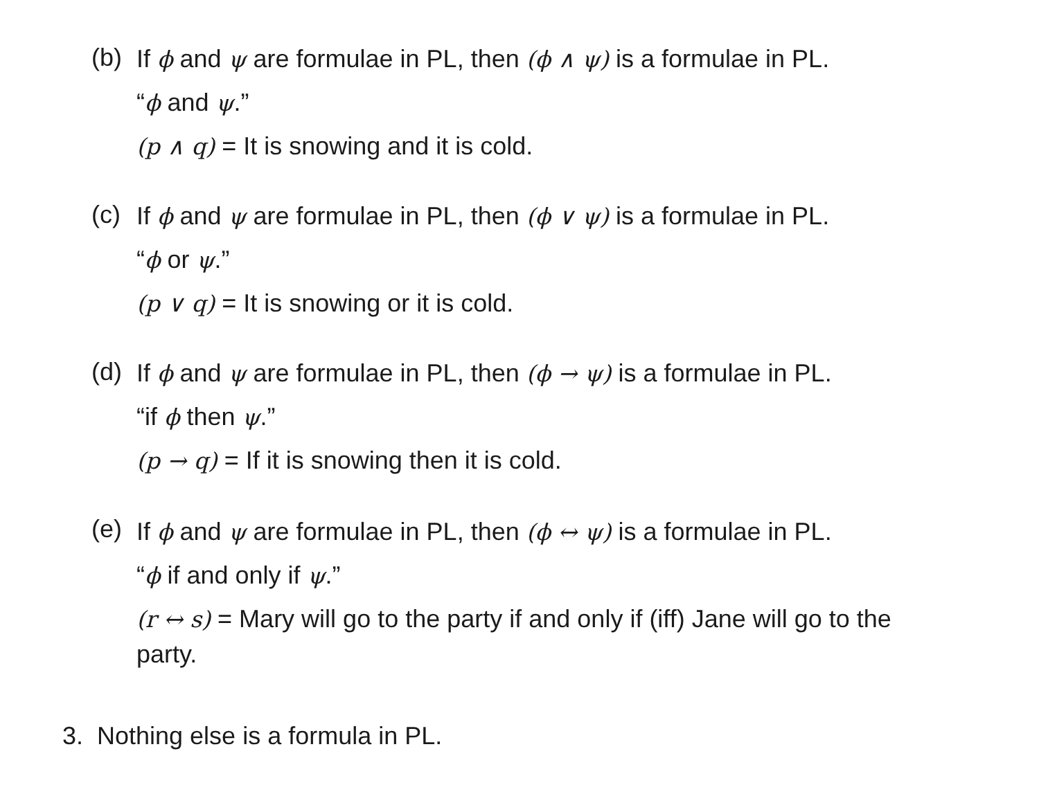(b)
If ϕ and ψ are formulae in PL, then (ϕ ∧ ψ) is a formulae in PL.
“ϕ and ψ.”
(p ∧ q) = It is snowing and it is cold.
(c)
If ϕ and ψ are formulae in PL, then (ϕ ∨ ψ) is a formulae in PL.
“ϕ or ψ.”
(p ∨ q) = It is snowing or it is cold.
(d)
If ϕ and ψ are formulae in PL, then (ϕ → ψ) is a formulae in PL.
“if ϕ then ψ.”
(p → q) = If it is snowing then it is cold.
(e)
If ϕ and ψ are formulae in PL, then (ϕ ↔ ψ) is a formulae in PL.
“ϕ if and only if ψ.”
(r ↔ s) = Mary will go to the party if and only if (iff) Jane will go to the party.
3. Nothing else is a formula in PL.